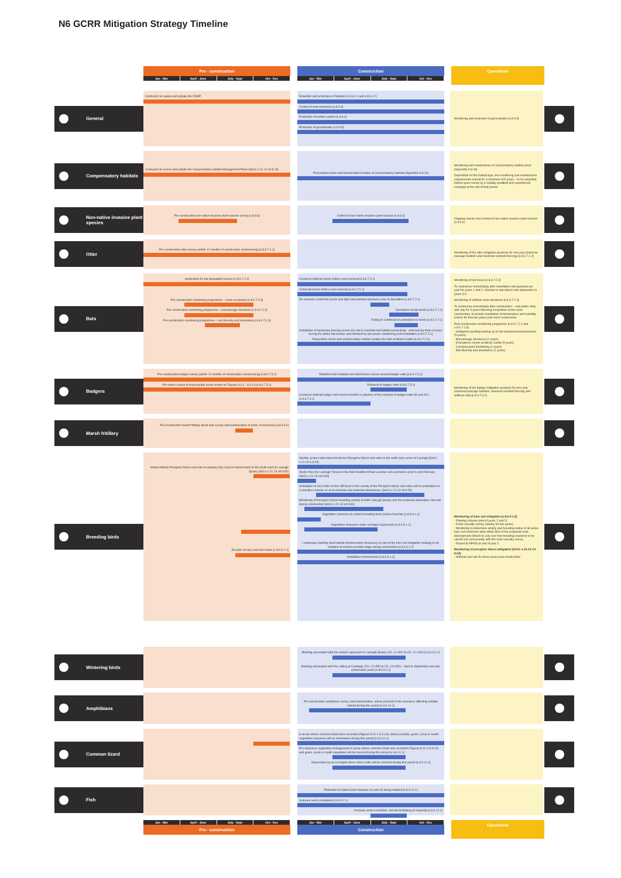N6 GCRR Mitigation Strategy Timeline
Pre - construction
Jan - Mar April - June July - Sept Oct - Dec
Construction
Jan - Mar April - June July - Sept Oct - Dec
Operations
General
Contractor to review and update the CEMP Retention and protection of habitats [s.8.6.2.1 and s.8.6.2.2]
Control of dust emissions [s.8.6.3]
Protection of surface waters [s.8.6.4]
Protection of groundwater [s.8.6.5]
Monitoring and protection of groundwater [s.8.6.5]
Compensatory habitats
Contractor to review and update the Compensatory Habitat Management Plans [SoCs s.21.13 ref 8.19]
Preparation works and translocation/creation of compensatory habitats [Appendix A.8.26]
Monitoring and maintenance of compensatory habitat areas [Appendix A.8.26]
Dependant on the habitat type, the monitoring and maintenance requirements extend for a minimum of 5 years – to be extended further upon review by a suitably qualified and experienced ecologist at the end of that period.
Non-native invasive plant species
Pre-construction non-native invasive plant species survey [s.8.6.6] Control of non-native invasive plant species [s.8.6.6]
Ongoing checks and control of non-native invasive plant species [s.8.6.6]
Otter
Pre-construction otter survey (within 12 months of construction commencing) [s.8.6.7.1.1]
Monitoring of the otter mitigation quarterly for one year (mammal passage facilities and mammal-resistant fencing) [s.8.6.7.1.2]
Bats
Application for bat derogation licence [s.8.6.7.2.1]
Pre-construction monitoring programme – roost occupancy [s.8.6.7.2.3]
Pre-construction monitoring programme – bat passage structures [s.8.6.7.2.3]
Pre-construction monitoring programme – bat diversity and abundance [s.8.6.7.2.3]
Construct artificial roosts before roost removal [s.8.6.7.2.1]
Install bat boxes before roost removal [s.8.6.7.2.1]
Re-examine confirmed roosts and high bat potential structures prior to demolition [s.8.6.7.2.1]
Demolition of bat roosts [s.8.6.7.2.1]
Felling of confirmed or potential tree roosts [s.8.6.7.2.1]
Installation of temporary fencing across the site to maintain bat habitat connectivity - informed by three surveys during the active bat season and followed by two weeks monitoring post-installation [s.8.6.7.2.1]
Preparation works and compensatory habitat creation for bats at Menlo Castle [s.8.6.7.2.2]
Monitoring of bat boxes [s.8.6.7.2.3]
To commence immediately after installation and quarterly per year for years 1 and 2, checked in late-March and September in years 3-5
Monitoring of artificial roost structures [s.8.6.7.2.3]
To commence immediately after construction – mid-winter, May and July for 5 years following completion of the roost construction, to include installation of temperature and humidity probes for first two years post roost construction
Post-construction monitoring programme [s.8.6.7.2.2 and s.8.6.7.2.3]
- Hedgerow planting leading up to bat underpasses/overpasses (5 years)
- Bat passage structures (2 years)
- Emergence counts at Menlo Castle (5 years)
- Crossing-point monitoring (2 years)
- Bat diversity and abundance (2 years)
Badgers
Pre-construction badger survey (within 12 months of construction commencing) [s.8.6.7.3.1]
Pre-works survey of inaccessible areas shown on Figures 8.3.1 - 8.3.14 [s.8.6.7.3.1]
Establish and maintain non-interference zones around badger setts [s.8.6.7.3.1]
Removal of badger setts [s.8.6.7.3.1]
Construct artificial badger sett several months in advance of the removal of badger setts S9 and S11 [s.8.6.7.3.1]
Monitoring of the badger mitigation quarterly for one year (mammal passage facilities, mammal-resistant fencing and artificial sett) [s.8.6.7.3.2]
Marsh fritillary
Pre-construction marsh fritillary larval web survey and translocation of webs, if necessary [s.8.6.8.2]
Breeding birds
Install artificial Peregrine falcon nest site on Galway City Council owned lands to the south-east of Lackagh Quarry [SoCs s.21.13 ref 8.54]
Erection of barn owl nest boxes [s.8.6.9.1.1]
Identify, protect and retain the former Peregrine falcon nest sites in the north east corner of Lackagh [SoCs s.21.13 & 8.54]
Works from the Lackagh Tunnel to the N84 Headford Road Junction will commence prior to mid-February [SoCs s.21.13 ref 8.54]
Installation of rock bolts on the cliff faces in the vicinity of the Peregrine falcon nest sites will be undertaken in a sensitive manner so as to minimise any potential disturbance. [SoCs s.21.13 ref 8.54]
Monitoring of Peregrine falcon breeding activity at both Lackagh Quarry and the proposed alternative nest site during construction [SoCs s.21.13 ref 8.54]
Vegetation clearance to protect breeding birds (where feasible) [s.8.6.9.1.1]
Vegetation clearance under ecologist supervision [s.8.6.9.1.1]
Landscape planting (and habitat enhancement measures) as part of the barn owl mitigation strategy to be installed at earliest possible stage during construction [s.8.6.9.1.2]
Installation of bird boxes [s.8.6.9.1.2]
Monitoring of barn owl mitigation [s.8.6.9.1.2]
- Planting scheme (end of years 1 and 2)
- Road casualty survey (weekly for two years)
- Monitoring to determine activity and breeding status of all active barn owl nest/roost sites within 5km of the proposed road development (March to July over two breeding seasons) to be carried out concurrently with the road casualty survey
- Report to NPWS at end of year 2.
Monitoring of peregrine falcon mitigation [SoCs s.21.13 ref 8.54]
- Artificial nest site for three years post-construction
Wintering birds
Blasting associated with the eastern approach to Lackagh Quarry (Ch. 11+800 to Ch. 12+100) [s.8.6.9.2.1]
Blasting associated with the cutting at Castlegar (Ch. 12+550 to Ch. 13+050) – April to September over two consecutive years [s.8.6.9.2.1]
Amphibians
Pre-construction amphibian survey (and translocation, where present) if site clearance affecting suitable habitat during this period [s.8.6.10.1]
Common lizard
In areas where common lizard were recorded (Figures 8.10.1-8.10.8), where possible, grass, scrub or heath vegetation clearance will be undertaken during this period [s.8.6.11.1]
Pre-clearance vegetation management in areas where common lizard was recorded (Figures 8.10.1-8.10.8) and grass, scrub or heath vegetation will be cleared during this period [s.8.6.11.1]
Supervision by an ecologist where stone walls will be removed during this period [s.8.6.11.1]
Fish
Protection of watercourse features (or part of) being retained [s.8.6.12.1]
Instream works prohibited [s.8.6.12.1]
Instream works permitted, and electrofishing (if required) [s.8.6.12.1]
Jan - Mar April - June July - Sept Oct - Dec
Pre - construction
Jan - Mar April - June July - Sept Oct - Dec
Construction
Operations